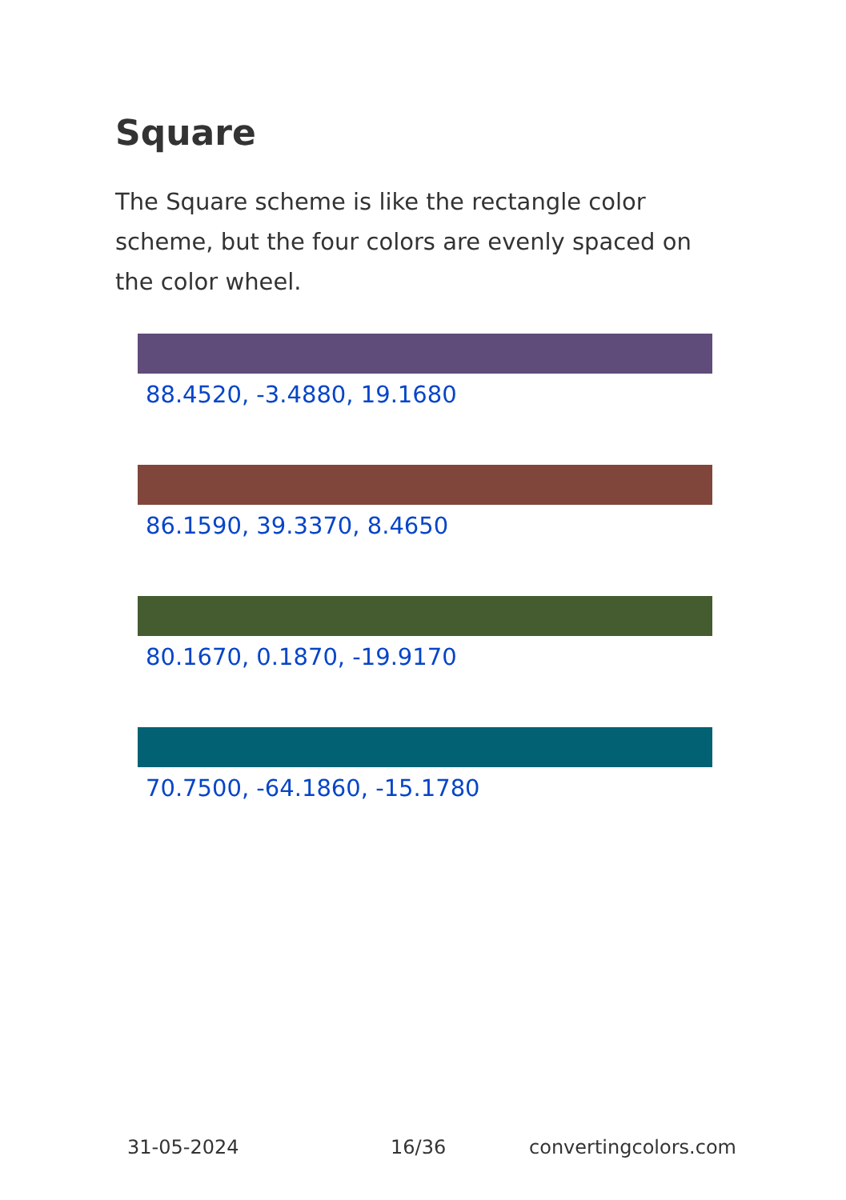Square
The Square scheme is like the rectangle color scheme, but the four colors are evenly spaced on the color wheel.
88.4520, -3.4880, 19.1680
86.1590, 39.3370, 8.4650
80.1670, 0.1870, -19.9170
70.7500, -64.1860, -15.1780
31-05-2024 16/36 convertingcolors.com